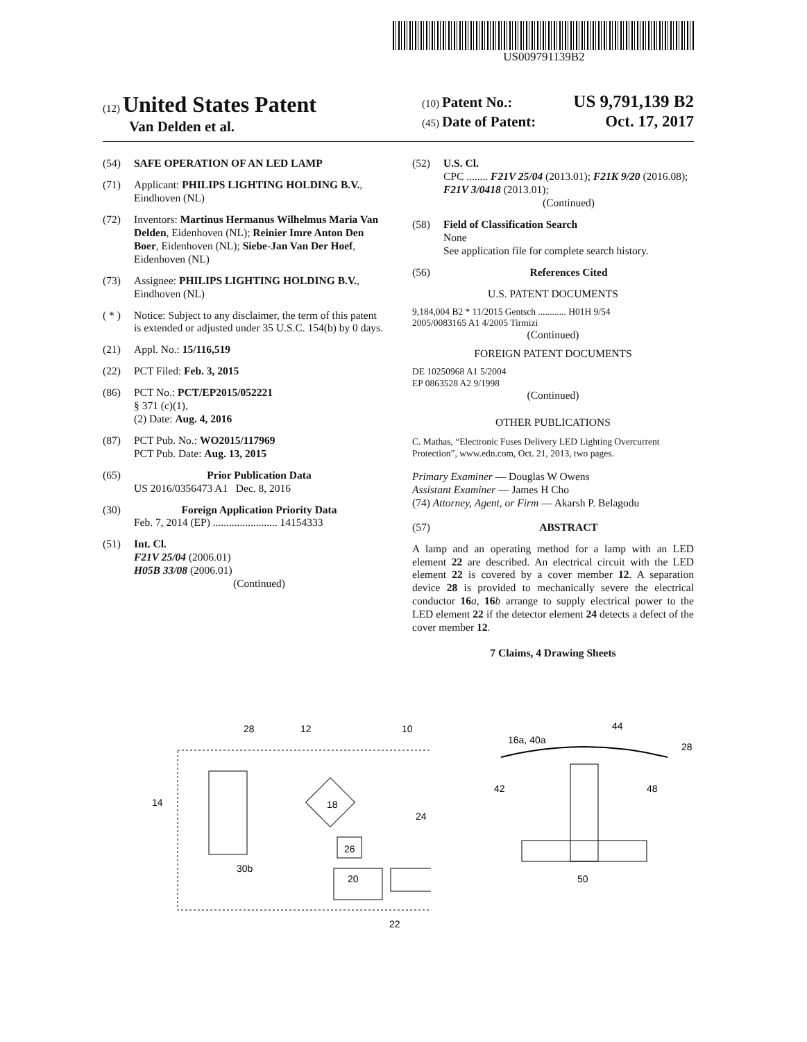US009791139B2
(12) United States Patent
Van Delden et al.
(10) Patent No.: US 9,791,139 B2
(45) Date of Patent: Oct. 17, 2017
(54) SAFE OPERATION OF AN LED LAMP
(71) Applicant: PHILIPS LIGHTING HOLDING B.V., Eindhoven (NL)
(72) Inventors: Martinus Hermanus Wilhelmus Maria Van Delden, Eidenhoven (NL); Reinier Imre Anton Den Boer, Eidenhoven (NL); Siebe-Jan Van Der Hoef, Eidenhoven (NL)
(73) Assignee: PHILIPS LIGHTING HOLDING B.V., Eindhoven (NL)
( * ) Notice: Subject to any disclaimer, the term of this patent is extended or adjusted under 35 U.S.C. 154(b) by 0 days.
(21) Appl. No.: 15/116,519
(22) PCT Filed: Feb. 3, 2015
(86) PCT No.: PCT/EP2015/052221
§ 371 (c)(1),
(2) Date: Aug. 4, 2016
(87) PCT Pub. No.: WO2015/117969
PCT Pub. Date: Aug. 13, 2015
(65) Prior Publication Data
US 2016/0356473 A1 Dec. 8, 2016
(30) Foreign Application Priority Data
Feb. 7, 2014 (EP) ........................ 14154333
(51) Int. Cl.
F21V 25/04 (2006.01)
H05B 33/08 (2006.01)
(Continued)
(52) U.S. Cl.
CPC ........ F21V 25/04 (2013.01); F21K 9/20 (2016.08); F21V 3/0418 (2013.01);
(Continued)
(58) Field of Classification Search
None
See application file for complete search history.
(56) References Cited
U.S. PATENT DOCUMENTS
9,184,004 B2 * 11/2015 Gentsch ............ H01H 9/54
2005/0083165 A1 4/2005 Tirmizi
(Continued)
FOREIGN PATENT DOCUMENTS
DE 10250968 A1 5/2004
EP 0863528 A2 9/1998
(Continued)
OTHER PUBLICATIONS
C. Mathas, “Electronic Fuses Delivery LED Lighting Overcurrent Protection”, www.edn.com, Oct. 21, 2013, two pages.
Primary Examiner — Douglas W Owens
Assistant Examiner — James H Cho
(74) Attorney, Agent, or Firm — Akarsh P. Belagodu
(57) ABSTRACT
A lamp and an operating method for a lamp with an LED element 22 are described. An electrical circuit with the LED element 22 is covered by a cover member 12. A separation device 28 is provided to mechanically severe the electrical conductor 16 a, 16 b arrange to supply electrical power to the LED element 22 if the detector element 24 detects a defect of the cover member 12.
7 Claims, 4 Drawing Sheets
28
12
10
20
26
14
24
22
30b
18
16a, 40a
44
28
42
48
50